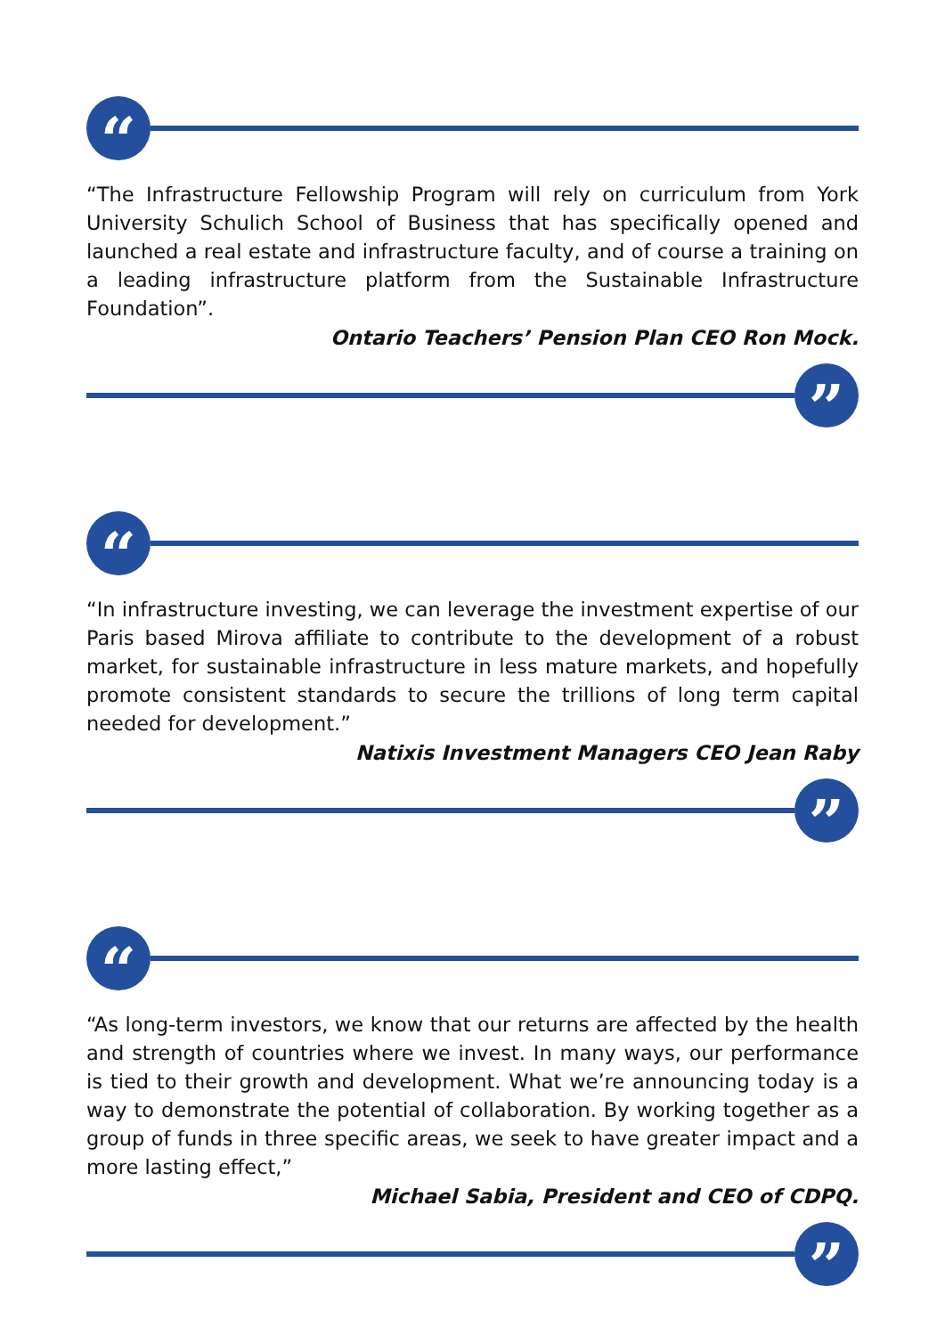“
“The Infrastructure Fellowship Program will rely on curriculum from York University Schulich School of Business that has specifically opened and launched a real estate and infrastructure faculty, and of course a training on a leading infrastructure platform from the Sustainable Infrastructure Foundation”.
Ontario Teachers’ Pension Plan CEO Ron Mock.
”
“
“In infrastructure investing, we can leverage the investment expertise of our Paris based Mirova affiliate to contribute to the development of a robust market, for sustainable infrastructure in less mature markets, and hopefully promote consistent standards to secure the trillions of long term capital needed for development.”
Natixis Investment Managers CEO Jean Raby
”
“
“As long-term investors, we know that our returns are affected by the health and strength of countries where we invest. In many ways, our performance is tied to their growth and development. What we’re announcing today is a way to demonstrate the potential of collaboration. By working together as a group of funds in three specific areas, we seek to have greater impact and a more lasting effect,”
Michael Sabia, President and CEO of CDPQ.
”